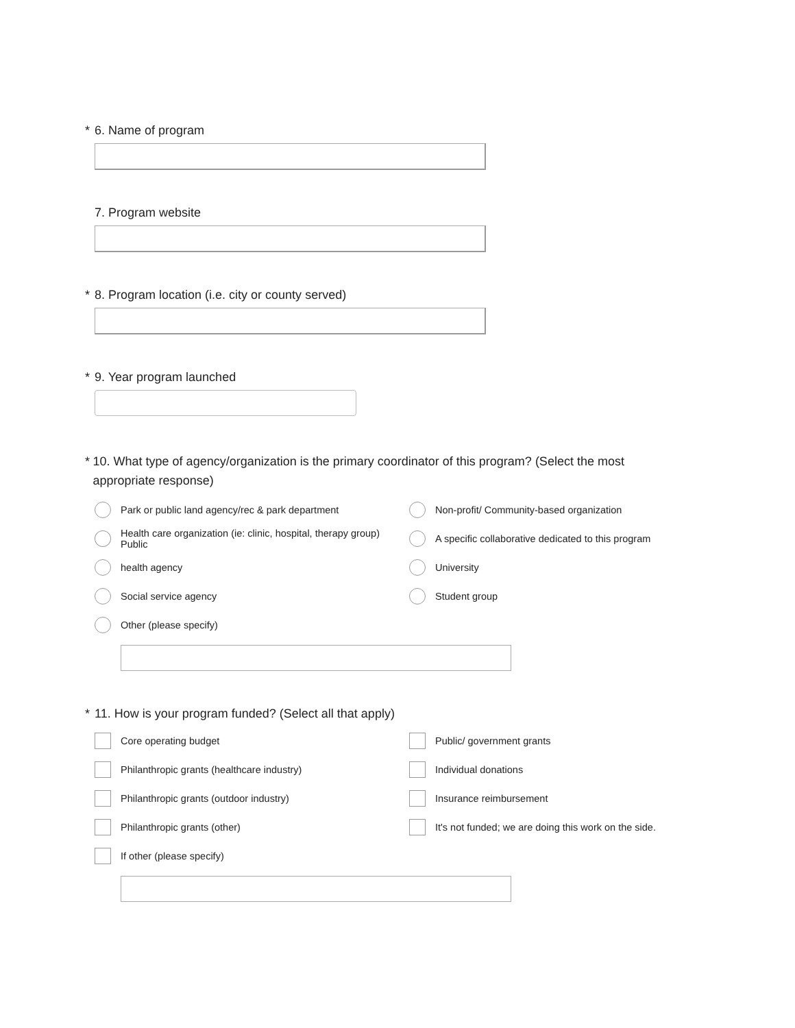* 6. Name of program
7. Program website
* 8. Program location (i.e. city or county served)
* 9. Year program launched
* 10. What type of agency/organization is the primary coordinator of this program? (Select the most appropriate response)
Park or public land agency/rec & park department
Non-profit/ Community-based organization
Health care organization (ie: clinic, hospital, therapy group) Public
A specific collaborative dedicated to this program
health agency
University
Social service agency
Student group
Other (please specify)
* 11. How is your program funded? (Select all that apply)
Core operating budget
Public/ government grants
Philanthropic grants (healthcare industry)
Individual donations
Philanthropic grants (outdoor industry)
Insurance reimbursement
Philanthropic grants (other)
It's not funded; we are doing this work on the side.
If other (please specify)